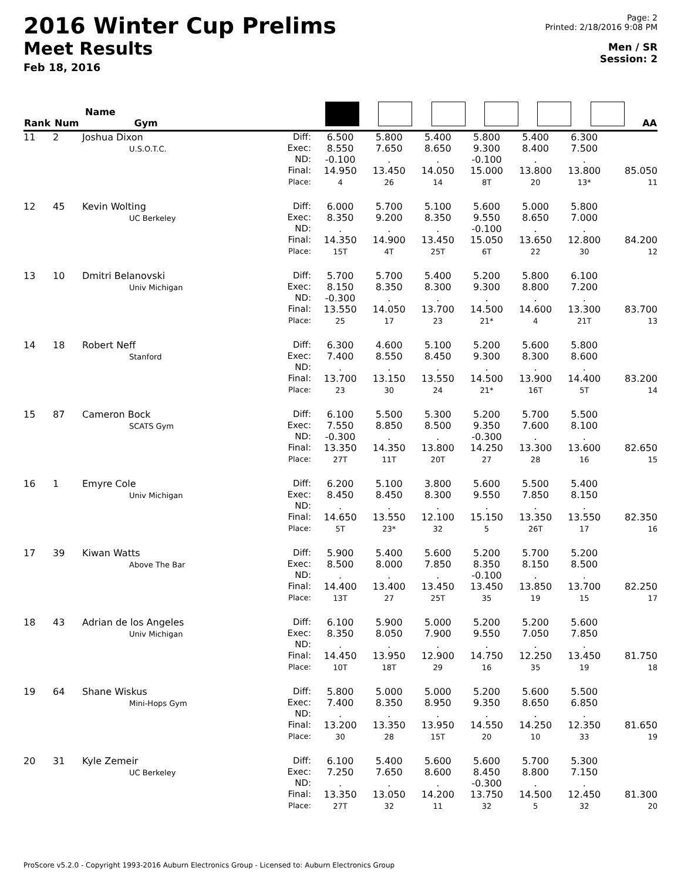2016 Winter Cup Prelims
Meet Results
Feb 18, 2016
Page: 2
Printed: 2/18/2016 9:08 PM
Men / SR
Session: 2
| Rank | Num | Name Gym | | | | | | | | AA |
| --- | --- | --- | --- | --- | --- | --- | --- | --- | --- | --- |
| 11 | 2 | Joshua Dixon U.S.O.T.C. | Diff: Exec: ND: Final: Place: | 6.500 8.550 -0.100 14.950 4 | 5.800 7.650 . 13.450 26 | 5.400 8.650 . 14.050 14 | 5.800 9.300 -0.100 15.000 8T | 5.400 8.400 . 13.800 20 | 6.300 7.500 . 13.800 13* | 85.050 11 |
| 12 | 45 | Kevin Wolting UC Berkeley | Diff: Exec: ND: Final: Place: | 6.000 8.350 . 14.350 15T | 5.700 9.200 . 14.900 4T | 5.100 8.350 . 13.450 25T | 5.600 9.550 -0.100 15.050 6T | 5.000 8.650 . 13.650 22 | 5.800 7.000 . 12.800 30 | 84.200 12 |
| 13 | 10 | Dmitri Belanovski Univ Michigan | Diff: Exec: ND: Final: Place: | 5.700 8.150 -0.300 13.550 25 | 5.700 8.350 . 14.050 17 | 5.400 8.300 . 13.700 23 | 5.200 9.300 . 14.500 21* | 5.800 8.800 . 14.600 4 | 6.100 7.200 . 13.300 21T | 83.700 13 |
| 14 | 18 | Robert Neff Stanford | Diff: Exec: ND: Final: Place: | 6.300 7.400 . 13.700 23 | 4.600 8.550 . 13.150 30 | 5.100 8.450 . 13.550 24 | 5.200 9.300 . 14.500 21* | 5.600 8.300 . 13.900 16T | 5.800 8.600 . 14.400 5T | 83.200 14 |
| 15 | 87 | Cameron Bock SCATS Gym | Diff: Exec: ND: Final: Place: | 6.100 7.550 -0.300 13.350 27T | 5.500 8.850 . 14.350 11T | 5.300 8.500 . 13.800 20T | 5.200 9.350 -0.300 14.250 27 | 5.700 7.600 . 13.300 28 | 5.500 8.100 . 13.600 16 | 82.650 15 |
| 16 | 1 | Emyre Cole Univ Michigan | Diff: Exec: ND: Final: Place: | 6.200 8.450 . 14.650 5T | 5.100 8.450 . 13.550 23* | 3.800 8.300 . 12.100 32 | 5.600 9.550 . 15.150 5 | 5.500 7.850 . 13.350 26T | 5.400 8.150 . 13.550 17 | 82.350 16 |
| 17 | 39 | Kiwan Watts Above The Bar | Diff: Exec: ND: Final: Place: | 5.900 8.500 . 14.400 13T | 5.400 8.000 . 13.400 27 | 5.600 7.850 . 13.450 25T | 5.200 8.350 -0.100 13.450 35 | 5.700 8.150 . 13.850 19 | 5.200 8.500 . 13.700 15 | 82.250 17 |
| 18 | 43 | Adrian de los Angeles Univ Michigan | Diff: Exec: ND: Final: Place: | 6.100 8.350 . 14.450 10T | 5.900 8.050 . 13.950 18T | 5.000 7.900 . 12.900 29 | 5.200 9.550 . 14.750 16 | 5.200 7.050 . 12.250 35 | 5.600 7.850 . 13.450 19 | 81.750 18 |
| 19 | 64 | Shane Wiskus Mini-Hops Gym | Diff: Exec: ND: Final: Place: | 5.800 7.400 . 13.200 30 | 5.000 8.350 . 13.350 28 | 5.000 8.950 . 13.950 15T | 5.200 9.350 . 14.550 20 | 5.600 8.650 . 14.250 10 | 5.500 6.850 . 12.350 33 | 81.650 19 |
| 20 | 31 | Kyle Zemeir UC Berkeley | Diff: Exec: ND: Final: Place: | 6.100 7.250 . 13.350 27T | 5.400 7.650 . 13.050 32 | 5.600 8.600 . 14.200 11 | 5.600 8.450 -0.300 13.750 32 | 5.700 8.800 . 14.500 5 | 5.300 7.150 . 12.450 32 | 81.300 20 |
ProScore v5.2.0 - Copyright 1993-2016 Auburn Electronics Group - Licensed to: Auburn Electronics Group